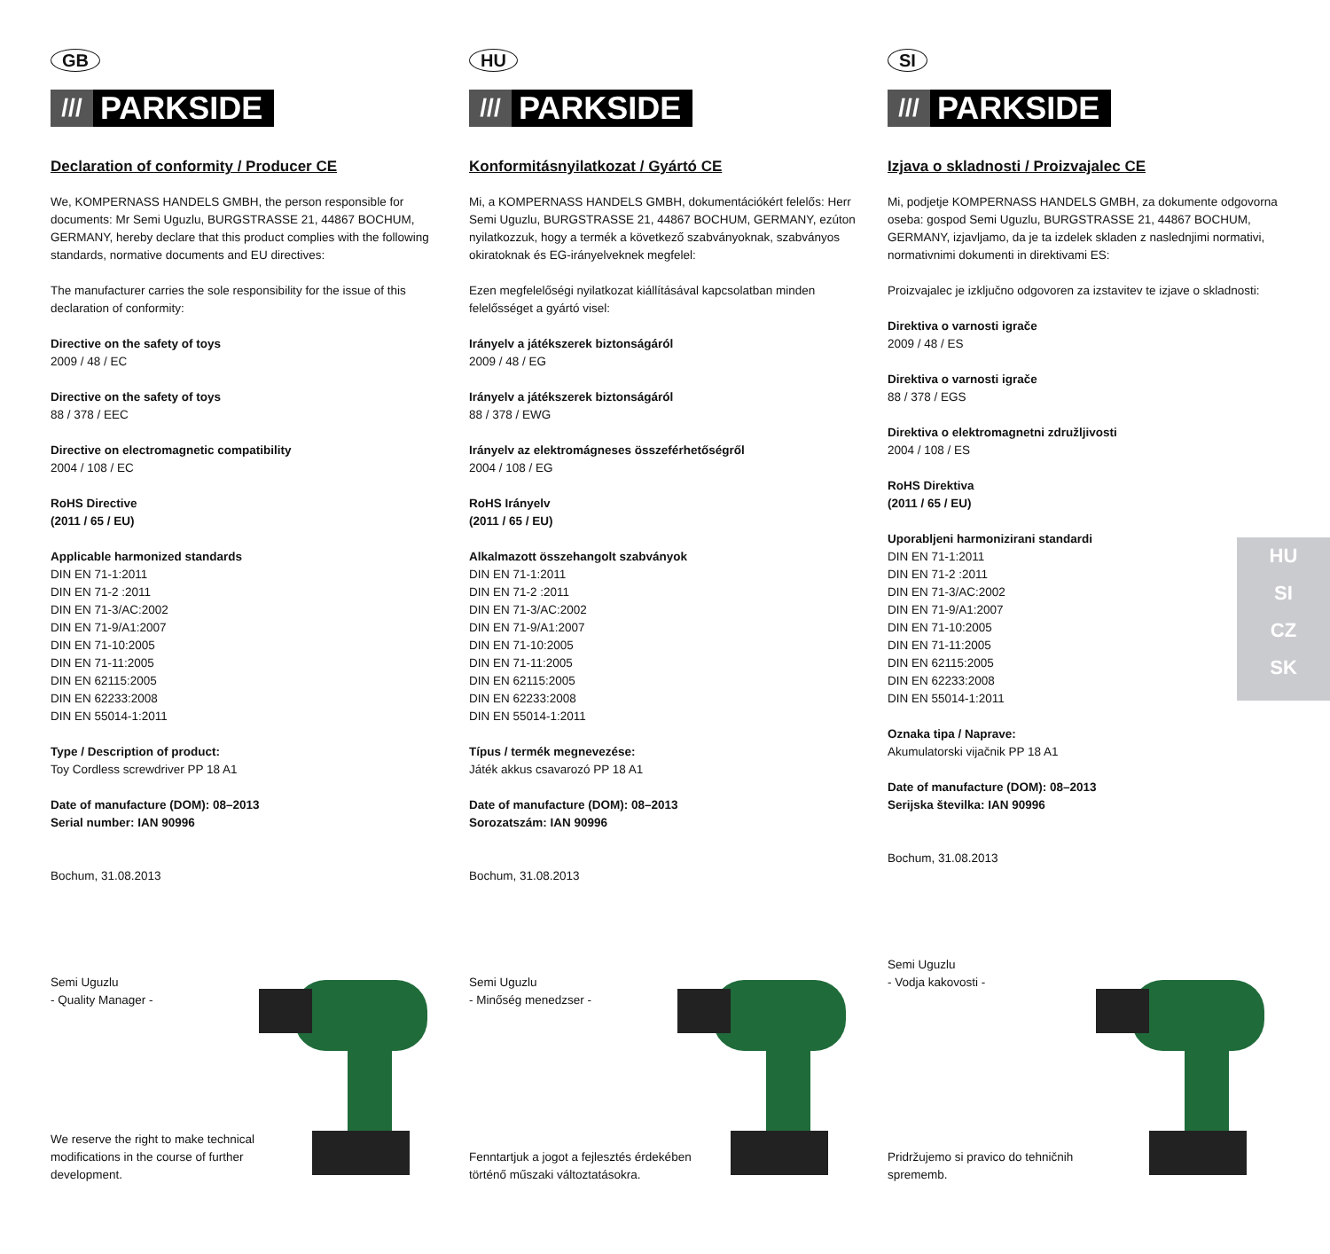GB
///
PARKSIDE
Declaration of conformity / Producer CE
We, KOMPERNASS HANDELS GMBH, the person responsible for documents: Mr Semi Uguzlu, BURGSTRASSE 21, 44867 BOCHUM, GERMANY, hereby declare that this product complies with the following standards, normative documents and EU directives:
The manufacturer carries the sole responsibility for the issue of this declaration of conformity:
Directive on the safety of toys
2009 / 48 / EC
Directive on the safety of toys
88 / 378 / EEC
Directive on electromagnetic compatibility
2004 / 108 / EC
RoHS Directive
(2011 / 65 / EU)
Applicable harmonized standards
DIN EN 71-1:2011
DIN EN 71-2 :2011
DIN EN 71-3/AC:2002
DIN EN 71-9/A1:2007
DIN EN 71-10:2005
DIN EN 71-11:2005
DIN EN 62115:2005
DIN EN 62233:2008
DIN EN 55014-1:2011
Type / Description of product:
Toy Cordless screwdriver PP 18 A1
Date of manufacture (DOM): 08–2013
Serial number: IAN 90996
Bochum, 31.08.2013
Semi Uguzlu
- Quality Manager -
We reserve the right to make technical modifications in the course of further development.
HU
///
PARKSIDE
Konformitásnyilatkozat / Gyártó CE
Mi, a KOMPERNASS HANDELS GMBH, dokumentációkért felelős: Herr Semi Uguzlu, BURGSTRASSE 21, 44867 BOCHUM, GERMANY, ezúton nyilatkozzuk, hogy a termék a következő szabványoknak, szabványos okiratoknak és EG-irányelveknek megfelel:
Ezen megfelelőségi nyilatkozat kiállításával kapcsolatban minden felelőssé­get a gyártó visel:
Irányelv a játékszerek biztonságáról
2009 / 48 / EG
Irányelv a játékszerek biztonságáról
88 / 378 / EWG
Irányelv az elektromágneses összeférhetőségről
2004 / 108 / EG
RoHS Irányelv
(2011 / 65 / EU)
Alkalmazott összehangolt szabványok
DIN EN 71-1:2011
DIN EN 71-2 :2011
DIN EN 71-3/AC:2002
DIN EN 71-9/A1:2007
DIN EN 71-10:2005
DIN EN 71-11:2005
DIN EN 62115:2005
DIN EN 62233:2008
DIN EN 55014-1:2011
Típus / termék megnevezése:
Játék akkus csavarozó PP 18 A1
Date of manufacture (DOM): 08–2013
Sorozatszám: IAN 90996
Bochum, 31.08.2013
Semi Uguzlu
- Minőség menedzser -
Fenntartjuk a jogot a fejlesztés érdekében történő műszaki változtatásokra.
SI
///
PARKSIDE
Izjava o skladnosti / Proizvajalec CE
Mi, podjetje KOMPERNASS HANDELS GMBH, za dokumente odgovorna oseba: gospod Semi Uguzlu, BURGSTRASSE 21, 44867 BOCHUM, GERMANY, izjavljamo, da je ta izdelek skladen z naslednjimi normativi, normativnimi dokumenti in direktivami ES:
Proizvajalec je izključno odgovoren za izstavitev te izjave o skladnosti:
Direktiva o varnosti igrače
2009 / 48 / ES
Direktiva o varnosti igrače
88 / 378 / EGS
Direktiva o elektromagnetni združljivosti
2004 / 108 / ES
RoHS Direktiva
(2011 / 65 / EU)
Uporabljeni harmonizirani standardi
DIN EN 71-1:2011
DIN EN 71-2 :2011
DIN EN 71-3/AC:2002
DIN EN 71-9/A1:2007
DIN EN 71-10:2005
DIN EN 71-11:2005
DIN EN 62115:2005
DIN EN 62233:2008
DIN EN 55014-1:2011
Oznaka tipa / Naprave:
Akumulatorski vijačnik PP 18 A1
Date of manufacture (DOM): 08–2013
Serijska številka: IAN 90996
Bochum, 31.08.2013
Semi Uguzlu
- Vodja kakovosti -
Pridržujemo si pravico do tehničnih sprememb.
HU
SI
CZ
SK